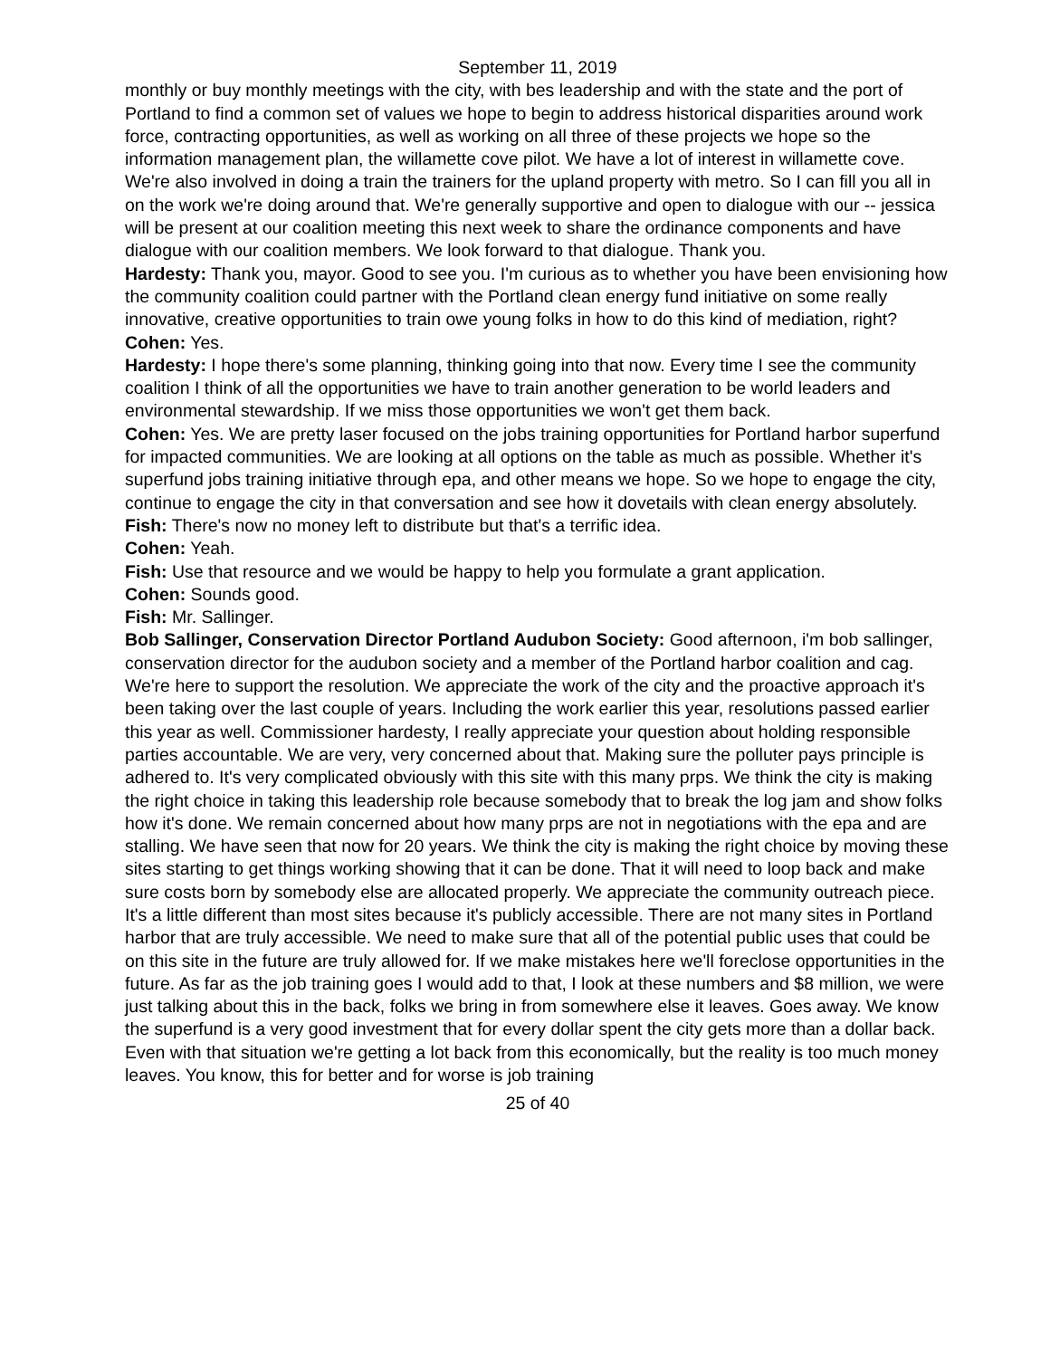September 11, 2019
monthly or buy monthly meetings with the city, with bes leadership and with the state and the port of Portland to find a common set of values we hope to begin to address historical disparities around work force, contracting opportunities, as well as working on all three of these projects we hope so the information management plan, the willamette cove pilot. We have a lot of interest in willamette cove. We're also involved in doing a train the trainers for the upland property with metro. So I can fill you all in on the work we're doing around that. We're generally supportive and open to dialogue with our -- jessica will be present at our coalition meeting this next week to share the ordinance components and have dialogue with our coalition members. We look forward to that dialogue. Thank you.
Hardesty: Thank you, mayor. Good to see you. I'm curious as to whether you have been envisioning how the community coalition could partner with the Portland clean energy fund initiative on some really innovative, creative opportunities to train owe young folks in how to do this kind of mediation, right?
Cohen: Yes.
Hardesty: I hope there's some planning, thinking going into that now. Every time I see the community coalition I think of all the opportunities we have to train another generation to be world leaders and environmental stewardship. If we miss those opportunities we won't get them back.
Cohen: Yes. We are pretty laser focused on the jobs training opportunities for Portland harbor superfund for impacted communities. We are looking at all options on the table as much as possible. Whether it's superfund jobs training initiative through epa, and other means we hope. So we hope to engage the city, continue to engage the city in that conversation and see how it dovetails with clean energy absolutely.
Fish: There's now no money left to distribute but that's a terrific idea.
Cohen: Yeah.
Fish: Use that resource and we would be happy to help you formulate a grant application.
Cohen: Sounds good.
Fish: Mr. Sallinger.
Bob Sallinger, Conservation Director Portland Audubon Society: Good afternoon, i'm bob sallinger, conservation director for the audubon society and a member of the Portland harbor coalition and cag. We're here to support the resolution. We appreciate the work of the city and the proactive approach it's been taking over the last couple of years. Including the work earlier this year, resolutions passed earlier this year as well. Commissioner hardesty, I really appreciate your question about holding responsible parties accountable. We are very, very concerned about that. Making sure the polluter pays principle is adhered to. It's very complicated obviously with this site with this many prps. We think the city is making the right choice in taking this leadership role because somebody that to break the log jam and show folks how it's done. We remain concerned about how many prps are not in negotiations with the epa and are stalling. We have seen that now for 20 years. We think the city is making the right choice by moving these sites starting to get things working showing that it can be done. That it will need to loop back and make sure costs born by somebody else are allocated properly. We appreciate the community outreach piece. It's a little different than most sites because it's publicly accessible. There are not many sites in Portland harbor that are truly accessible. We need to make sure that all of the potential public uses that could be on this site in the future are truly allowed for. If we make mistakes here we'll foreclose opportunities in the future. As far as the job training goes I would add to that, I look at these numbers and $8 million, we were just talking about this in the back, folks we bring in from somewhere else it leaves. Goes away. We know the superfund is a very good investment that for every dollar spent the city gets more than a dollar back. Even with that situation we're getting a lot back from this economically, but the reality is too much money leaves. You know, this for better and for worse is job training
25 of 40